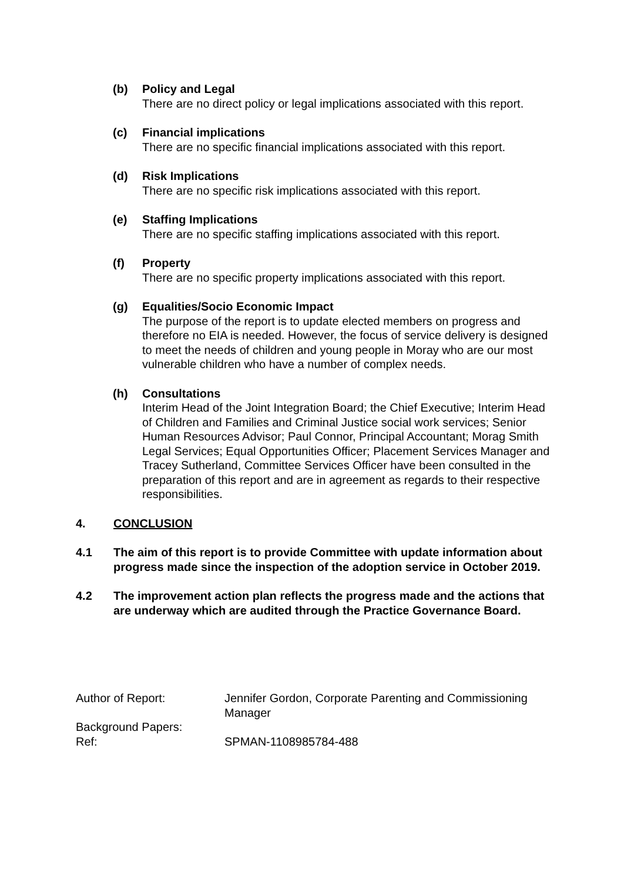(b) Policy and Legal
There are no direct policy or legal implications associated with this report.
(c) Financial implications
There are no specific financial implications associated with this report.
(d) Risk Implications
There are no specific risk implications associated with this report.
(e) Staffing Implications
There are no specific staffing implications associated with this report.
(f) Property
There are no specific property implications associated with this report.
(g) Equalities/Socio Economic Impact
The purpose of the report is to update elected members on progress and therefore no EIA is needed. However, the focus of service delivery is designed to meet the needs of children and young people in Moray who are our most vulnerable children who have a number of complex needs.
(h) Consultations
Interim Head of the Joint Integration Board; the Chief Executive; Interim Head of Children and Families and Criminal Justice social work services; Senior Human Resources Advisor; Paul Connor, Principal Accountant; Morag Smith Legal Services; Equal Opportunities Officer; Placement Services Manager and Tracey Sutherland, Committee Services Officer have been consulted in the preparation of this report and are in agreement as regards to their respective responsibilities.
4. CONCLUSION
4.1 The aim of this report is to provide Committee with update information about progress made since the inspection of the adoption service in October 2019.
4.2 The improvement action plan reflects the progress made and the actions that are underway which are audited through the Practice Governance Board.
Author of Report: Jennifer Gordon, Corporate Parenting and Commissioning Manager
Background Papers:
Ref: SPMAN-1108985784-488